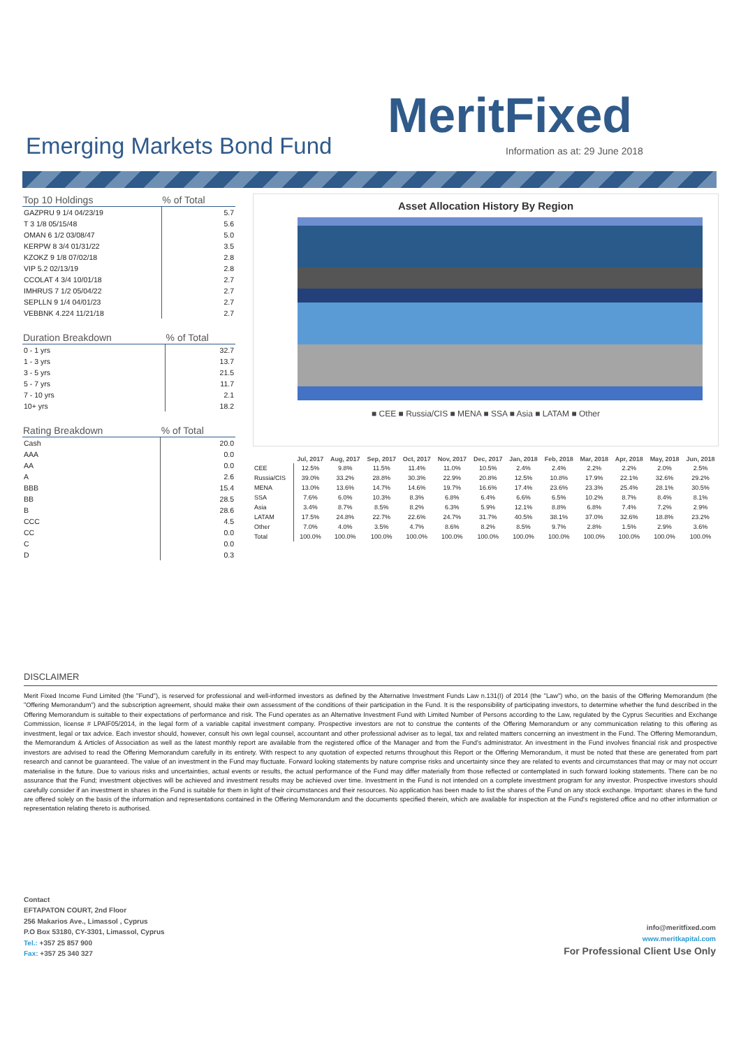MeritFixed
Emerging Markets Bond Fund
Information as at: 29 June 2018
| Top 10 Holdings | % of Total |
| --- | --- |
| GAZPRU 9 1/4 04/23/19 | 5.7 |
| T 3 1/8 05/15/48 | 5.6 |
| OMAN 6 1/2 03/08/47 | 5.0 |
| KERPW 8 3/4 01/31/22 | 3.5 |
| KZOKZ 9 1/8 07/02/18 | 2.8 |
| VIP 5.2 02/13/19 | 2.8 |
| CCOLAT 4 3/4 10/01/18 | 2.7 |
| IMHRUS 7 1/2 05/04/22 | 2.7 |
| SEPLLN 9 1/4 04/01/23 | 2.7 |
| VEBBNK 4.224 11/21/18 | 2.7 |
| Duration Breakdown | % of Total |
| --- | --- |
| 0 - 1 yrs | 32.7 |
| 1 - 3 yrs | 13.7 |
| 3 - 5 yrs | 21.5 |
| 5 - 7 yrs | 11.7 |
| 7 - 10 yrs | 2.1 |
| 10+ yrs | 18.2 |
| Rating Breakdown | % of Total |
| --- | --- |
| Cash | 20.0 |
| AAA | 0.0 |
| AA | 0.0 |
| A | 2.6 |
| BBB | 15.4 |
| BB | 28.5 |
| B | 28.6 |
| CCC | 4.5 |
| CC | 0.0 |
| C | 0.0 |
| D | 0.3 |
Asset Allocation History By Region
■ CEE ■ Russia/CIS ■ MENA ■ SSA ■ Asia ■ LATAM ■ Other
| | Jul, 2017 | Aug, 2017 | Sep, 2017 | Oct, 2017 | Nov, 2017 | Dec, 2017 | Jan, 2018 | Feb, 2018 | Mar, 2018 | Apr, 2018 | May, 2018 | Jun, 2018 |
| --- | --- | --- | --- | --- | --- | --- | --- | --- | --- | --- | --- | --- |
| CEE | 12.5% | 9.8% | 11.5% | 11.4% | 11.0% | 10.5% | 2.4% | 2.4% | 2.2% | 2.2% | 2.0% | 2.5% |
| Russia/CIS | 39.0% | 33.2% | 28.8% | 30.3% | 22.9% | 20.8% | 12.5% | 10.8% | 17.9% | 22.1% | 32.6% | 29.2% |
| MENA | 13.0% | 13.6% | 14.7% | 14.6% | 19.7% | 16.6% | 17.4% | 23.6% | 23.3% | 25.4% | 28.1% | 30.5% |
| SSA | 7.6% | 6.0% | 10.3% | 8.3% | 6.8% | 6.4% | 6.6% | 6.5% | 10.2% | 8.7% | 8.4% | 8.1% |
| Asia | 3.4% | 8.7% | 8.5% | 8.2% | 6.3% | 5.9% | 12.1% | 8.8% | 6.8% | 7.4% | 7.2% | 2.9% |
| LATAM | 17.5% | 24.8% | 22.7% | 22.6% | 24.7% | 31.7% | 40.5% | 38.1% | 37.0% | 32.6% | 18.8% | 23.2% |
| Other | 7.0% | 4.0% | 3.5% | 4.7% | 8.6% | 8.2% | 8.5% | 9.7% | 2.8% | 1.5% | 2.9% | 3.6% |
| Total | 100.0% | 100.0% | 100.0% | 100.0% | 100.0% | 100.0% | 100.0% | 100.0% | 100.0% | 100.0% | 100.0% | 100.0% |
DISCLAIMER
Merit Fixed Income Fund Limited (the "Fund"), is reserved for professional and well-informed investors as defined by the Alternative Investment Funds Law n.131(I) of 2014 (the "Law") who, on the basis of the Offering Memorandum (the "Offering Memorandum") and the subscription agreement, should make their own assessment of the conditions of their participation in the Fund. It is the responsibility of participating investors, to determine whether the fund described in the Offering Memorandum is suitable to their expectations of performance and risk. The Fund operates as an Alternative Investment Fund with Limited Number of Persons according to the Law, regulated by the Cyprus Securities and Exchange Commission, license # LPAIF05/2014, in the legal form of a variable capital investment company. Prospective investors are not to construe the contents of the Offering Memorandum or any communication relating to this offering as investment, legal or tax advice. Each investor should, however, consult his own legal counsel, accountant and other professional adviser as to legal, tax and related matters concerning an investment in the Fund. The Offering Memorandum, the Memorandum & Articles of Association as well as the latest monthly report are available from the registered office of the Manager and from the Fund's administrator. An investment in the Fund involves financial risk and prospective investors are advised to read the Offering Memorandum carefully in its entirety. With respect to any quotation of expected returns throughout this Report or the Offering Memorandum, it must be noted that these are generated from part research and cannot be guaranteed. The value of an investment in the Fund may fluctuate. Forward looking statements by nature comprise risks and uncertainty since they are related to events and circumstances that may or may not occurr materialise in the future. Due to various risks and uncertainties, actual events or results, the actual performance of the Fund may differ materially from those reflected or contemplated in such forward looking statements. There can be no assurance that the Fund; investment objectives will be achieved and investment results may be achieved over time. Investment in the Fund is not intended on a complete investment program for any investor. Prospective investors should carefully consider if an investment in shares in the Fund is suitable for them in light of their circumstances and their resources. No application has been made to list the shares of the Fund on any stock exchange. Important: shares in the fund are offered solely on the basis of the information and representations contained in the Offering Memorandum and the documents specified therein, which are available for inspection at the Fund's registered office and no other information or representation relating thereto is authorised.
Contact
EFTAPATON COURT, 2nd Floor
256 Makarios Ave., Limassol , Cyprus
P.O Box 53180, CY-3301, Limassol, Cyprus
Tel.: +357 25 857 900
Fax: +357 25 340 327
info@meritfixed.com
www.meritkapital.com
For Professional Client Use Only